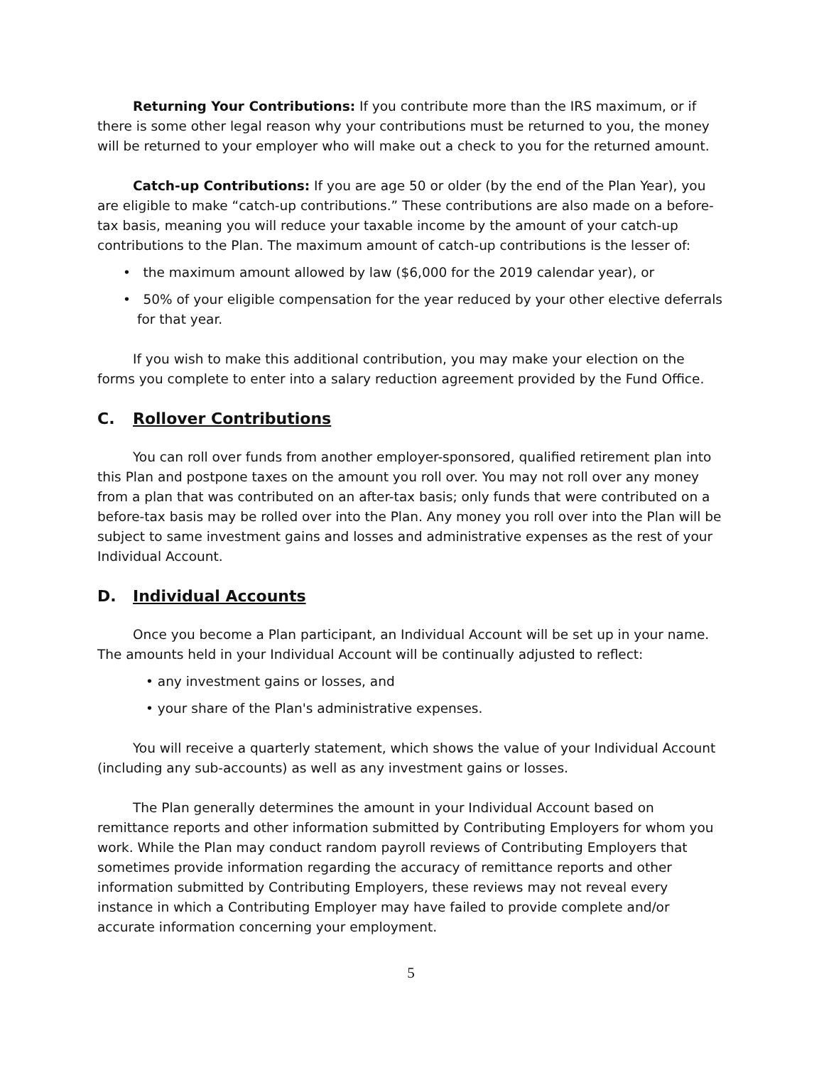Returning Your Contributions: If you contribute more than the IRS maximum, or if there is some other legal reason why your contributions must be returned to you, the money will be returned to your employer who will make out a check to you for the returned amount.
Catch-up Contributions: If you are age 50 or older (by the end of the Plan Year), you are eligible to make “catch-up contributions.” These contributions are also made on a before-tax basis, meaning you will reduce your taxable income by the amount of your catch-up contributions to the Plan. The maximum amount of catch-up contributions is the lesser of:
• the maximum amount allowed by law ($6,000 for the 2019 calendar year), or
• 50% of your eligible compensation for the year reduced by your other elective deferrals for that year.
If you wish to make this additional contribution, you may make your election on the forms you complete to enter into a salary reduction agreement provided by the Fund Office.
C. Rollover Contributions
You can roll over funds from another employer-sponsored, qualified retirement plan into this Plan and postpone taxes on the amount you roll over. You may not roll over any money from a plan that was contributed on an after-tax basis; only funds that were contributed on a before-tax basis may be rolled over into the Plan. Any money you roll over into the Plan will be subject to same investment gains and losses and administrative expenses as the rest of your Individual Account.
D. Individual Accounts
Once you become a Plan participant, an Individual Account will be set up in your name. The amounts held in your Individual Account will be continually adjusted to reflect:
• any investment gains or losses, and
• your share of the Plan's administrative expenses.
You will receive a quarterly statement, which shows the value of your Individual Account (including any sub-accounts) as well as any investment gains or losses.
The Plan generally determines the amount in your Individual Account based on remittance reports and other information submitted by Contributing Employers for whom you work. While the Plan may conduct random payroll reviews of Contributing Employers that sometimes provide information regarding the accuracy of remittance reports and other information submitted by Contributing Employers, these reviews may not reveal every instance in which a Contributing Employer may have failed to provide complete and/or accurate information concerning your employment.
5